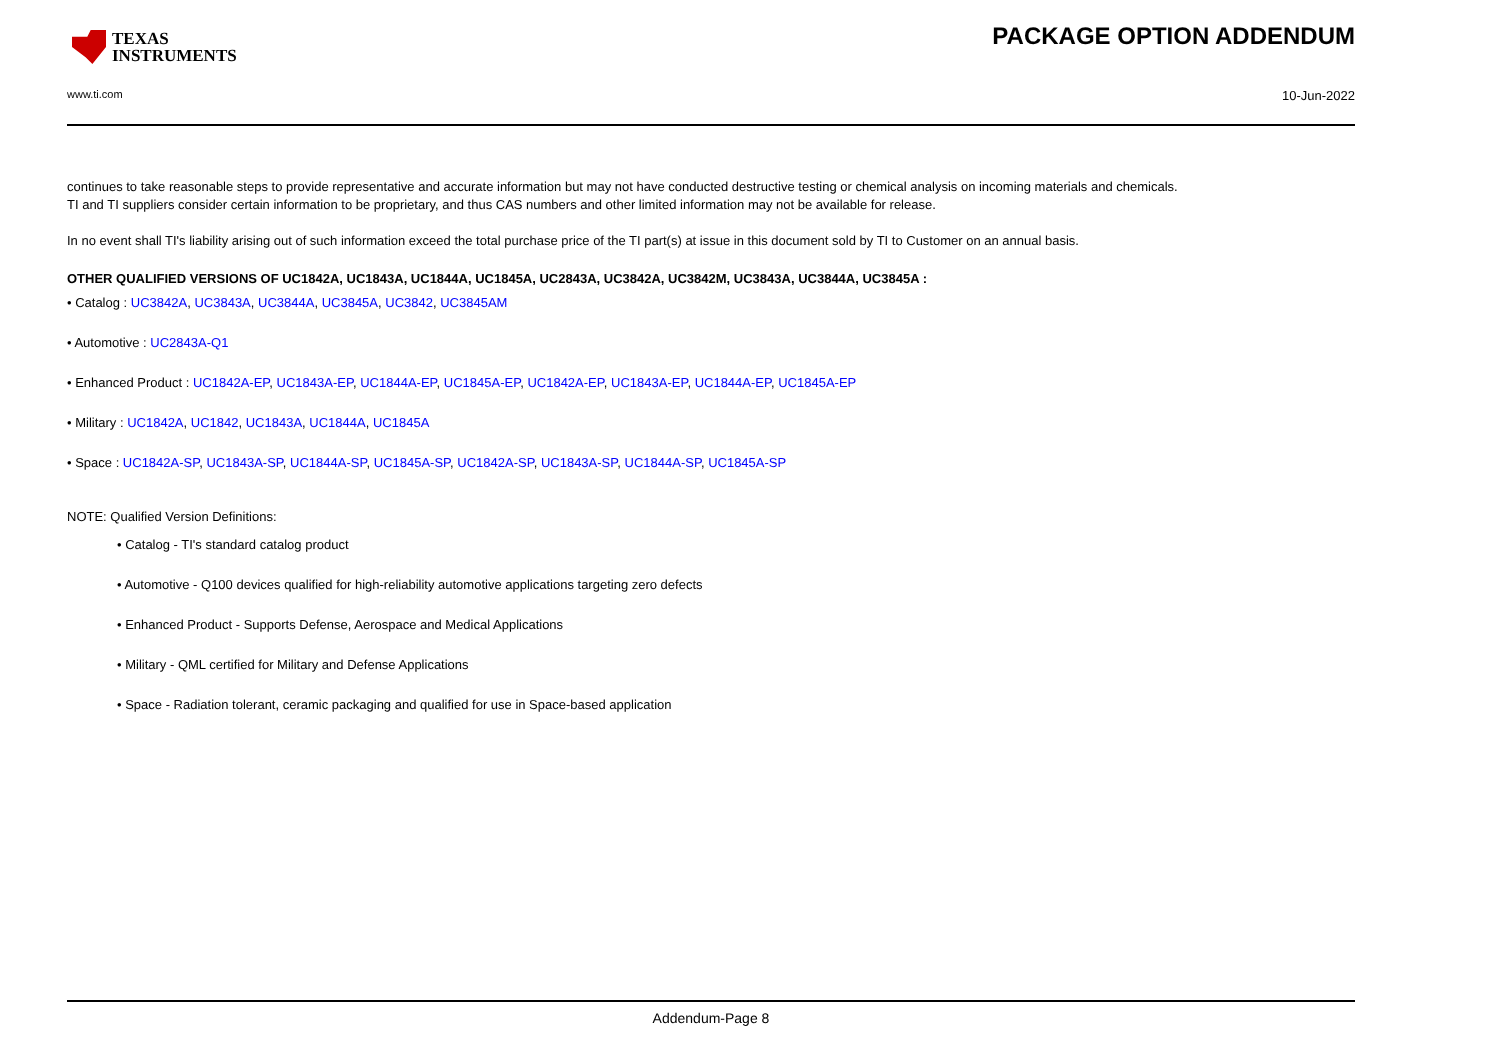TEXAS
INSTRUMENTS
PACKAGE OPTION ADDENDUM
www.ti.com 10-Jun-2022
continues to take reasonable steps to provide representative and accurate information but may not have conducted destructive testing or chemical analysis on incoming materials and chemicals.
TI and TI suppliers consider certain information to be proprietary, and thus CAS numbers and other limited information may not be available for release.
In no event shall TI's liability arising out of such information exceed the total purchase price of the TI part(s) at issue in this document sold by TI to Customer on an annual basis.
OTHER QUALIFIED VERSIONS OF UC1842A, UC1843A, UC1844A, UC1845A, UC2843A, UC3842A, UC3842M, UC3843A, UC3844A, UC3845A :
• Catalog : UC3842A, UC3843A, UC3844A, UC3845A, UC3842, UC3845AM
• Automotive : UC2843A-Q1
• Enhanced Product : UC1842A-EP, UC1843A-EP, UC1844A-EP, UC1845A-EP, UC1842A-EP, UC1843A-EP, UC1844A-EP, UC1845A-EP
• Military : UC1842A, UC1842, UC1843A, UC1844A, UC1845A
• Space : UC1842A-SP, UC1843A-SP, UC1844A-SP, UC1845A-SP, UC1842A-SP, UC1843A-SP, UC1844A-SP, UC1845A-SP
NOTE: Qualified Version Definitions:
• Catalog - TI's standard catalog product
• Automotive - Q100 devices qualified for high-reliability automotive applications targeting zero defects
• Enhanced Product - Supports Defense, Aerospace and Medical Applications
• Military - QML certified for Military and Defense Applications
• Space - Radiation tolerant, ceramic packaging and qualified for use in Space-based application
Addendum-Page 8